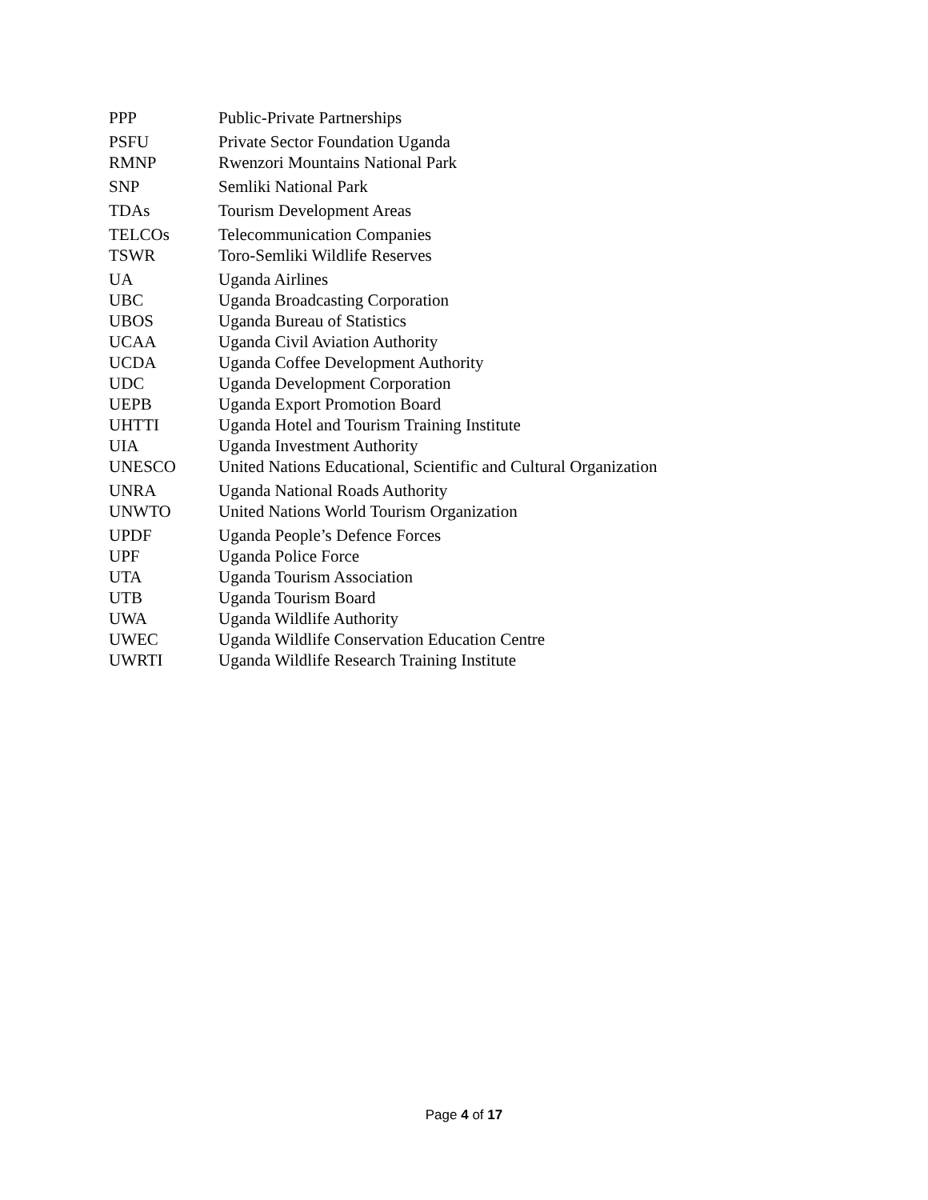| PPP | Public-Private Partnerships |
| PSFU | Private Sector Foundation Uganda |
| RMNP | Rwenzori Mountains National Park |
| SNP | Semliki National Park |
| TDAs | Tourism Development Areas |
| TELCOs | Telecommunication Companies |
| TSWR | Toro-Semliki Wildlife Reserves |
| UA | Uganda Airlines |
| UBC | Uganda Broadcasting Corporation |
| UBOS | Uganda Bureau of Statistics |
| UCAA | Uganda Civil Aviation Authority |
| UCDA | Uganda Coffee Development Authority |
| UDC | Uganda Development Corporation |
| UEPB | Uganda Export Promotion Board |
| UHTTI | Uganda Hotel and Tourism Training Institute |
| UIA | Uganda Investment Authority |
| UNESCO | United Nations Educational, Scientific and Cultural Organization |
| UNRA | Uganda National Roads Authority |
| UNWTO | United Nations World Tourism Organization |
| UPDF | Uganda People’s Defence Forces |
| UPF | Uganda Police Force |
| UTA | Uganda Tourism Association |
| UTB | Uganda Tourism Board |
| UWA | Uganda Wildlife Authority |
| UWEC | Uganda Wildlife Conservation Education Centre |
| UWRTI | Uganda Wildlife Research Training Institute |
Page 4 of 17